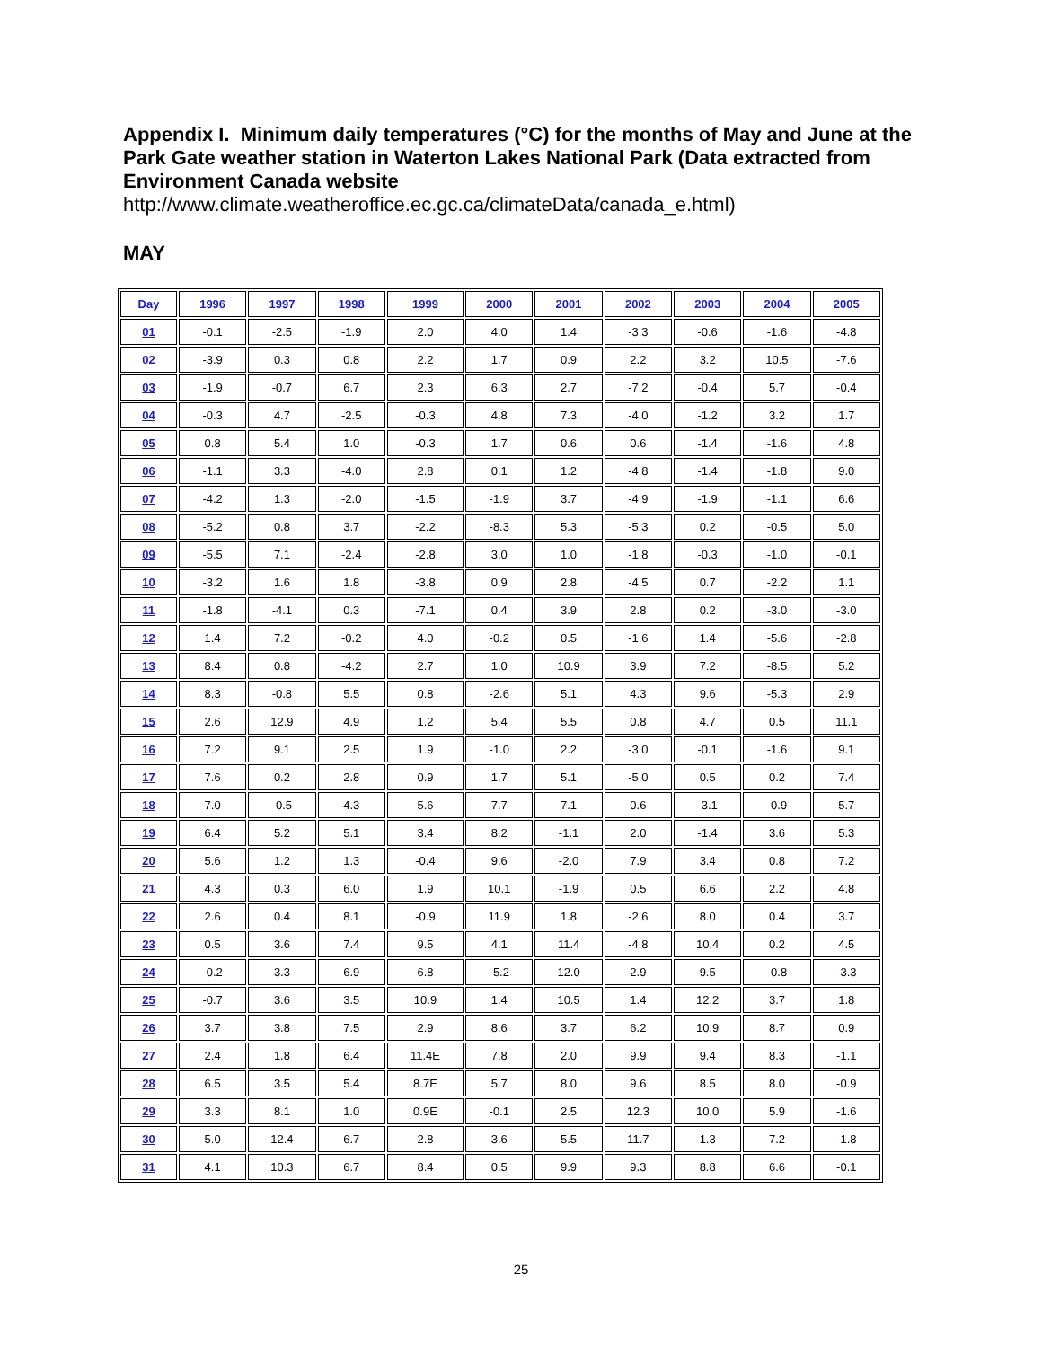Appendix I. Minimum daily temperatures (°C) for the months of May and June at the Park Gate weather station in Waterton Lakes National Park (Data extracted from Environment Canada website http://www.climate.weatheroffice.ec.gc.ca/climateData/canada_e.html)
MAY
| Day | 1996 | 1997 | 1998 | 1999 | 2000 | 2001 | 2002 | 2003 | 2004 | 2005 |
| --- | --- | --- | --- | --- | --- | --- | --- | --- | --- | --- |
| 01 | -0.1 | -2.5 | -1.9 | 2.0 | 4.0 | 1.4 | -3.3 | -0.6 | -1.6 | -4.8 |
| 02 | -3.9 | 0.3 | 0.8 | 2.2 | 1.7 | 0.9 | 2.2 | 3.2 | 10.5 | -7.6 |
| 03 | -1.9 | -0.7 | 6.7 | 2.3 | 6.3 | 2.7 | -7.2 | -0.4 | 5.7 | -0.4 |
| 04 | -0.3 | 4.7 | -2.5 | -0.3 | 4.8 | 7.3 | -4.0 | -1.2 | 3.2 | 1.7 |
| 05 | 0.8 | 5.4 | 1.0 | -0.3 | 1.7 | 0.6 | 0.6 | -1.4 | -1.6 | 4.8 |
| 06 | -1.1 | 3.3 | -4.0 | 2.8 | 0.1 | 1.2 | -4.8 | -1.4 | -1.8 | 9.0 |
| 07 | -4.2 | 1.3 | -2.0 | -1.5 | -1.9 | 3.7 | -4.9 | -1.9 | -1.1 | 6.6 |
| 08 | -5.2 | 0.8 | 3.7 | -2.2 | -8.3 | 5.3 | -5.3 | 0.2 | -0.5 | 5.0 |
| 09 | -5.5 | 7.1 | -2.4 | -2.8 | 3.0 | 1.0 | -1.8 | -0.3 | -1.0 | -0.1 |
| 10 | -3.2 | 1.6 | 1.8 | -3.8 | 0.9 | 2.8 | -4.5 | 0.7 | -2.2 | 1.1 |
| 11 | -1.8 | -4.1 | 0.3 | -7.1 | 0.4 | 3.9 | 2.8 | 0.2 | -3.0 | -3.0 |
| 12 | 1.4 | 7.2 | -0.2 | 4.0 | -0.2 | 0.5 | -1.6 | 1.4 | -5.6 | -2.8 |
| 13 | 8.4 | 0.8 | -4.2 | 2.7 | 1.0 | 10.9 | 3.9 | 7.2 | -8.5 | 5.2 |
| 14 | 8.3 | -0.8 | 5.5 | 0.8 | -2.6 | 5.1 | 4.3 | 9.6 | -5.3 | 2.9 |
| 15 | 2.6 | 12.9 | 4.9 | 1.2 | 5.4 | 5.5 | 0.8 | 4.7 | 0.5 | 11.1 |
| 16 | 7.2 | 9.1 | 2.5 | 1.9 | -1.0 | 2.2 | -3.0 | -0.1 | -1.6 | 9.1 |
| 17 | 7.6 | 0.2 | 2.8 | 0.9 | 1.7 | 5.1 | -5.0 | 0.5 | 0.2 | 7.4 |
| 18 | 7.0 | -0.5 | 4.3 | 5.6 | 7.7 | 7.1 | 0.6 | -3.1 | -0.9 | 5.7 |
| 19 | 6.4 | 5.2 | 5.1 | 3.4 | 8.2 | -1.1 | 2.0 | -1.4 | 3.6 | 5.3 |
| 20 | 5.6 | 1.2 | 1.3 | -0.4 | 9.6 | -2.0 | 7.9 | 3.4 | 0.8 | 7.2 |
| 21 | 4.3 | 0.3 | 6.0 | 1.9 | 10.1 | -1.9 | 0.5 | 6.6 | 2.2 | 4.8 |
| 22 | 2.6 | 0.4 | 8.1 | -0.9 | 11.9 | 1.8 | -2.6 | 8.0 | 0.4 | 3.7 |
| 23 | 0.5 | 3.6 | 7.4 | 9.5 | 4.1 | 11.4 | -4.8 | 10.4 | 0.2 | 4.5 |
| 24 | -0.2 | 3.3 | 6.9 | 6.8 | -5.2 | 12.0 | 2.9 | 9.5 | -0.8 | -3.3 |
| 25 | -0.7 | 3.6 | 3.5 | 10.9 | 1.4 | 10.5 | 1.4 | 12.2 | 3.7 | 1.8 |
| 26 | 3.7 | 3.8 | 7.5 | 2.9 | 8.6 | 3.7 | 6.2 | 10.9 | 8.7 | 0.9 |
| 27 | 2.4 | 1.8 | 6.4 | 11.4E | 7.8 | 2.0 | 9.9 | 9.4 | 8.3 | -1.1 |
| 28 | 6.5 | 3.5 | 5.4 | 8.7E | 5.7 | 8.0 | 9.6 | 8.5 | 8.0 | -0.9 |
| 29 | 3.3 | 8.1 | 1.0 | 0.9E | -0.1 | 2.5 | 12.3 | 10.0 | 5.9 | -1.6 |
| 30 | 5.0 | 12.4 | 6.7 | 2.8 | 3.6 | 5.5 | 11.7 | 1.3 | 7.2 | -1.8 |
| 31 | 4.1 | 10.3 | 6.7 | 8.4 | 0.5 | 9.9 | 9.3 | 8.8 | 6.6 | -0.1 |
25